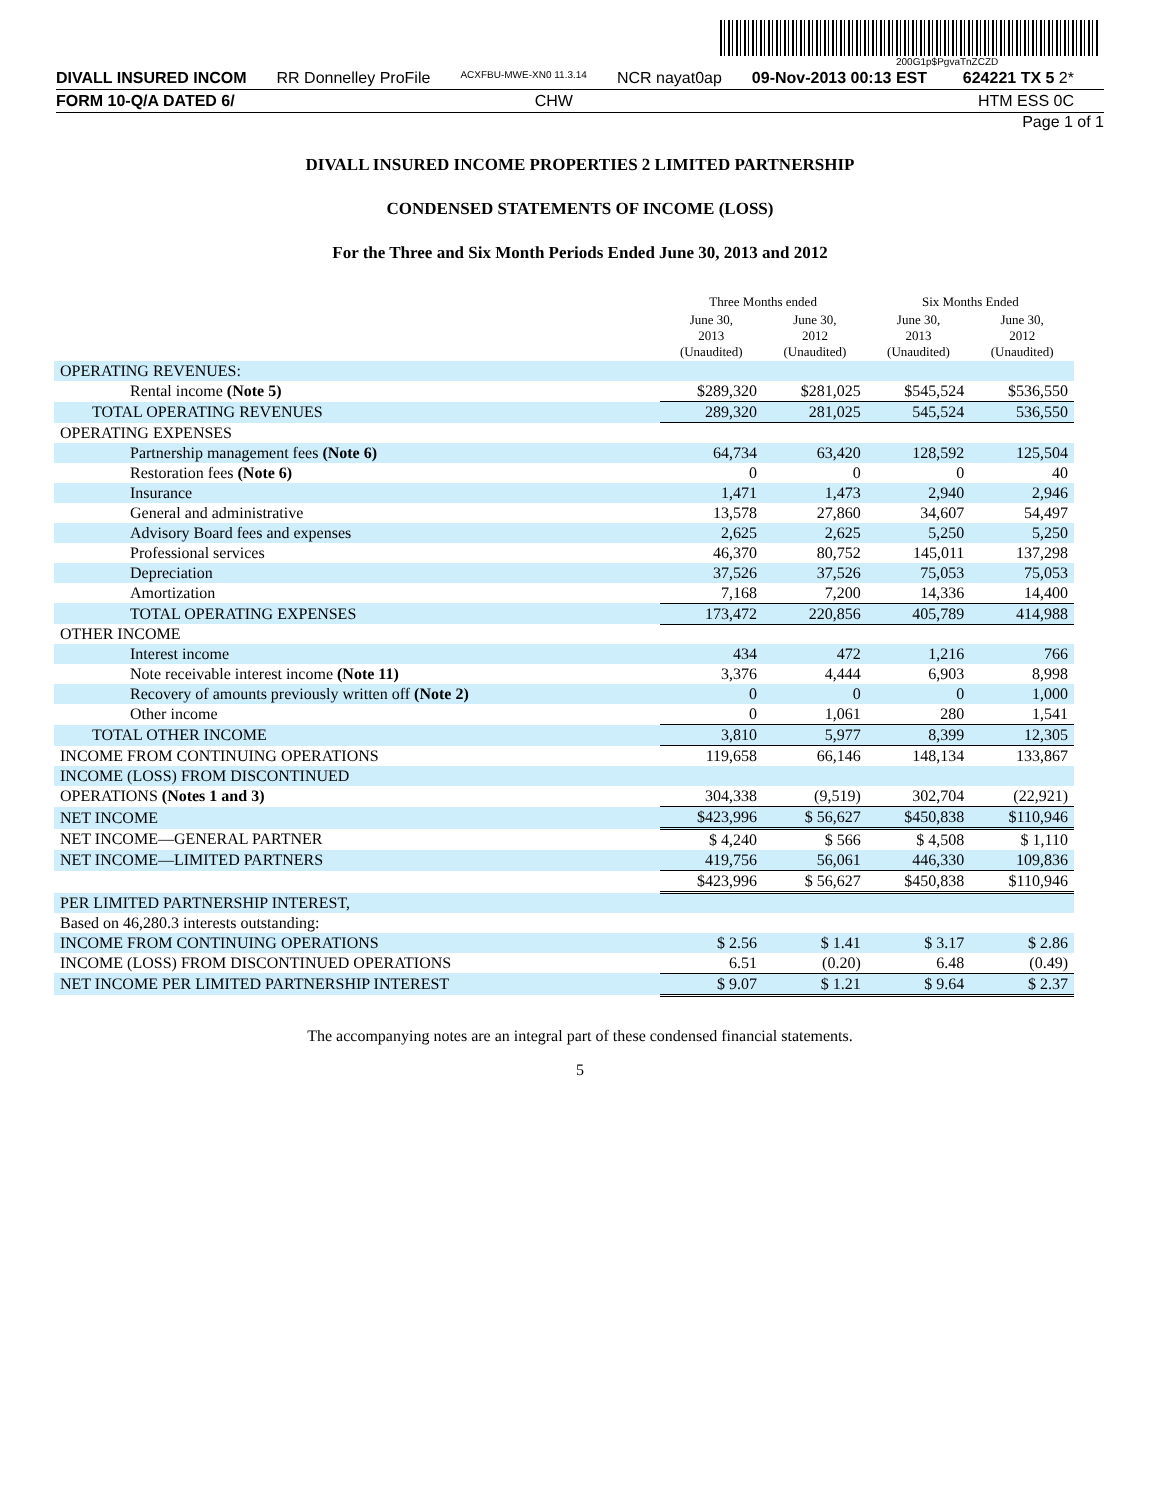200G1p$PgvaTnZCZD
DIVALL INSURED INCOM RR Donnelley ProFile ACXFBU-MWE-XN0 11.3.14 NCR nayat0ap 09-Nov-2013 00:13 EST 624221 TX 5 2*
FORM 10-Q/A DATED 6/ CHW HTM ESS 0C
Page 1 of 1
DIVALL INSURED INCOME PROPERTIES 2 LIMITED PARTNERSHIP
CONDENSED STATEMENTS OF INCOME (LOSS)
For the Three and Six Month Periods Ended June 30, 2013 and 2012
| | Three Months ended | | Six Months Ended | |
| --- | --- | --- | --- | --- |
| | June 30, 2013 (Unaudited) | June 30, 2012 (Unaudited) | June 30, 2013 (Unaudited) | June 30, 2012 (Unaudited) |
| OPERATING REVENUES: | | | | |
| Rental income (Note 5) | $289,320 | $281,025 | $545,524 | $536,550 |
| TOTAL OPERATING REVENUES | 289,320 | 281,025 | 545,524 | 536,550 |
| OPERATING EXPENSES | | | | |
| Partnership management fees (Note 6) | 64,734 | 63,420 | 128,592 | 125,504 |
| Restoration fees (Note 6) | 0 | 0 | 0 | 40 |
| Insurance | 1,471 | 1,473 | 2,940 | 2,946 |
| General and administrative | 13,578 | 27,860 | 34,607 | 54,497 |
| Advisory Board fees and expenses | 2,625 | 2,625 | 5,250 | 5,250 |
| Professional services | 46,370 | 80,752 | 145,011 | 137,298 |
| Depreciation | 37,526 | 37,526 | 75,053 | 75,053 |
| Amortization | 7,168 | 7,200 | 14,336 | 14,400 |
| TOTAL OPERATING EXPENSES | 173,472 | 220,856 | 405,789 | 414,988 |
| OTHER INCOME | | | | |
| Interest income | 434 | 472 | 1,216 | 766 |
| Note receivable interest income (Note 11) | 3,376 | 4,444 | 6,903 | 8,998 |
| Recovery of amounts previously written off (Note 2) | 0 | 0 | 0 | 1,000 |
| Other income | 0 | 1,061 | 280 | 1,541 |
| TOTAL OTHER INCOME | 3,810 | 5,977 | 8,399 | 12,305 |
| INCOME FROM CONTINUING OPERATIONS | 119,658 | 66,146 | 148,134 | 133,867 |
| INCOME (LOSS) FROM DISCONTINUED | | | | |
| OPERATIONS (Notes 1 and 3) | 304,338 | (9,519) | 302,704 | (22,921) |
| NET INCOME | $423,996 | $ 56,627 | $450,838 | $110,946 |
| NET INCOME—GENERAL PARTNER | $ 4,240 | $ 566 | $ 4,508 | $ 1,110 |
| NET INCOME—LIMITED PARTNERS | 419,756 | 56,061 | 446,330 | 109,836 |
| | $423,996 | $ 56,627 | $450,838 | $110,946 |
| PER LIMITED PARTNERSHIP INTEREST, | | | | |
| Based on 46,280.3 interests outstanding: | | | | |
| INCOME FROM CONTINUING OPERATIONS | $ 2.56 | $ 1.41 | $ 3.17 | $ 2.86 |
| INCOME (LOSS) FROM DISCONTINUED OPERATIONS | 6.51 | (0.20) | 6.48 | (0.49) |
| NET INCOME PER LIMITED PARTNERSHIP INTEREST | $ 9.07 | $ 1.21 | $ 9.64 | $ 2.37 |
The accompanying notes are an integral part of these condensed financial statements.
5